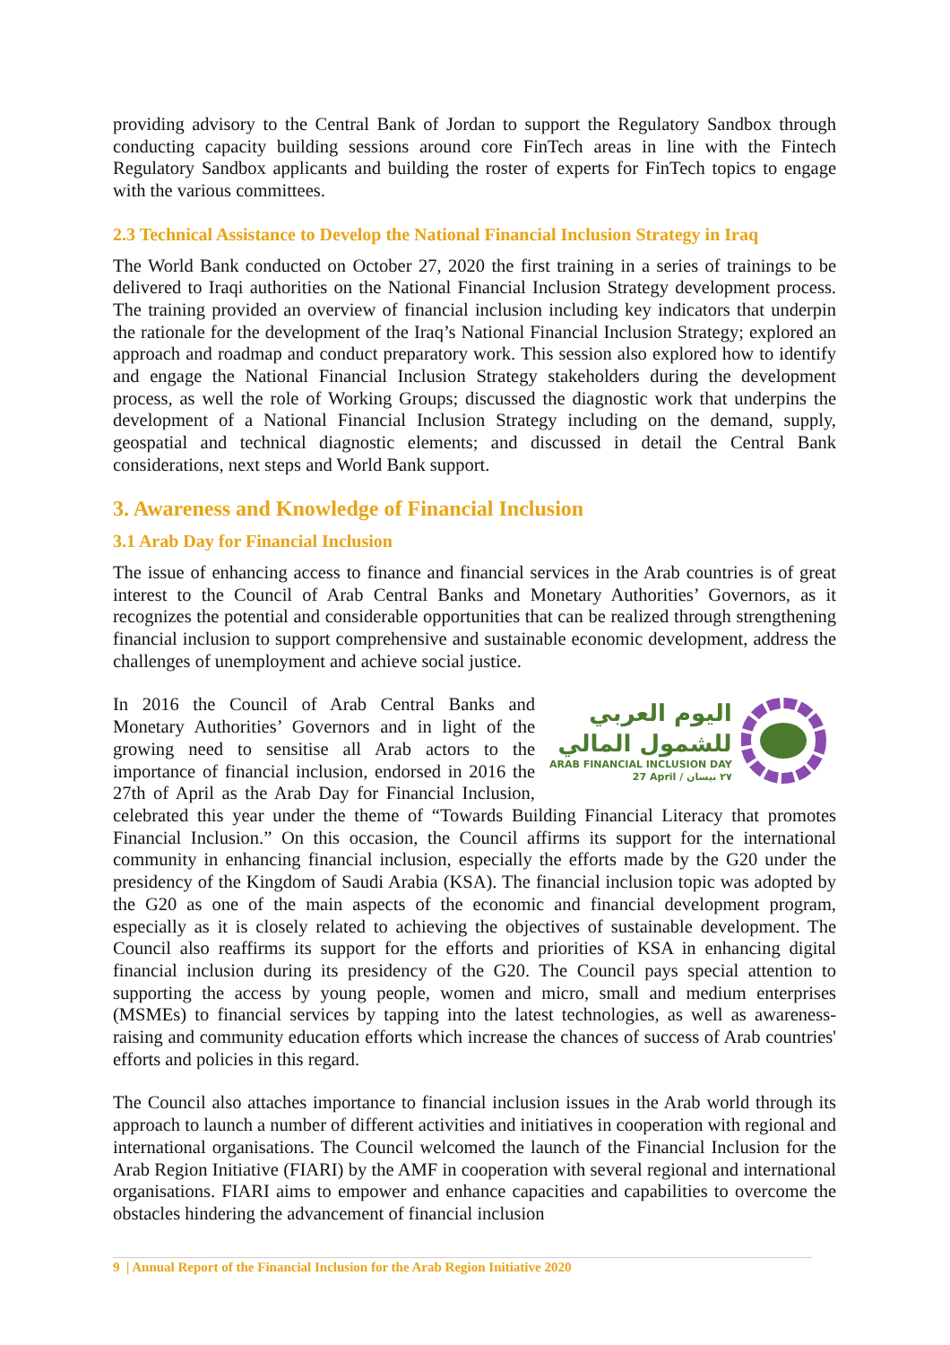providing advisory to the Central Bank of Jordan to support the Regulatory Sandbox through conducting capacity building sessions around core FinTech areas in line with the Fintech Regulatory Sandbox applicants and building the roster of experts for FinTech topics to engage with the various committees.
2.3 Technical Assistance to Develop the National Financial Inclusion Strategy in Iraq
The World Bank conducted on October 27, 2020 the first training in a series of trainings to be delivered to Iraqi authorities on the National Financial Inclusion Strategy development process. The training provided an overview of financial inclusion including key indicators that underpin the rationale for the development of the Iraq’s National Financial Inclusion Strategy; explored an approach and roadmap and conduct preparatory work. This session also explored how to identify and engage the National Financial Inclusion Strategy stakeholders during the development process, as well the role of Working Groups; discussed the diagnostic work that underpins the development of a National Financial Inclusion Strategy including on the demand, supply, geospatial and technical diagnostic elements; and discussed in detail the Central Bank considerations, next steps and World Bank support.
3. Awareness and Knowledge of Financial Inclusion
3.1 Arab Day for Financial Inclusion
The issue of enhancing access to finance and financial services in the Arab countries is of great interest to the Council of Arab Central Banks and Monetary Authorities’ Governors, as it recognizes the potential and considerable opportunities that can be realized through strengthening financial inclusion to support comprehensive and sustainable economic development, address the challenges of unemployment and achieve social justice.
اليوم العربي
للشمول المالي
ARAB FINANCIAL INCLUSION DAY
27 April / ٢٧ نيسان
In 2016 the Council of Arab Central Banks and Monetary Authorities’ Governors and in light of the growing need to sensitise all Arab actors to the importance of financial inclusion, endorsed in 2016 the 27th of April as the Arab Day for Financial Inclusion, celebrated this year under the theme of “Towards Building Financial Literacy that promotes Financial Inclusion.” On this occasion, the Council affirms its support for the international community in enhancing financial inclusion, especially the efforts made by the G20 under the presidency of the Kingdom of Saudi Arabia (KSA). The financial inclusion topic was adopted by the G20 as one of the main aspects of the economic and financial development program, especially as it is closely related to achieving the objectives of sustainable development. The Council also reaffirms its support for the efforts and priorities of KSA in enhancing digital financial inclusion during its presidency of the G20. The Council pays special attention to supporting the access by young people, women and micro, small and medium enterprises (MSMEs) to financial services by tapping into the latest technologies, as well as awareness-raising and community education efforts which increase the chances of success of Arab countries' efforts and policies in this regard.
The Council also attaches importance to financial inclusion issues in the Arab world through its approach to launch a number of different activities and initiatives in cooperation with regional and international organisations. The Council welcomed the launch of the Financial Inclusion for the Arab Region Initiative (FIARI) by the AMF in cooperation with several regional and international organisations. FIARI aims to empower and enhance capacities and capabilities to overcome the obstacles hindering the advancement of financial inclusion
9 | Annual Report of the Financial Inclusion for the Arab Region Initiative 2020